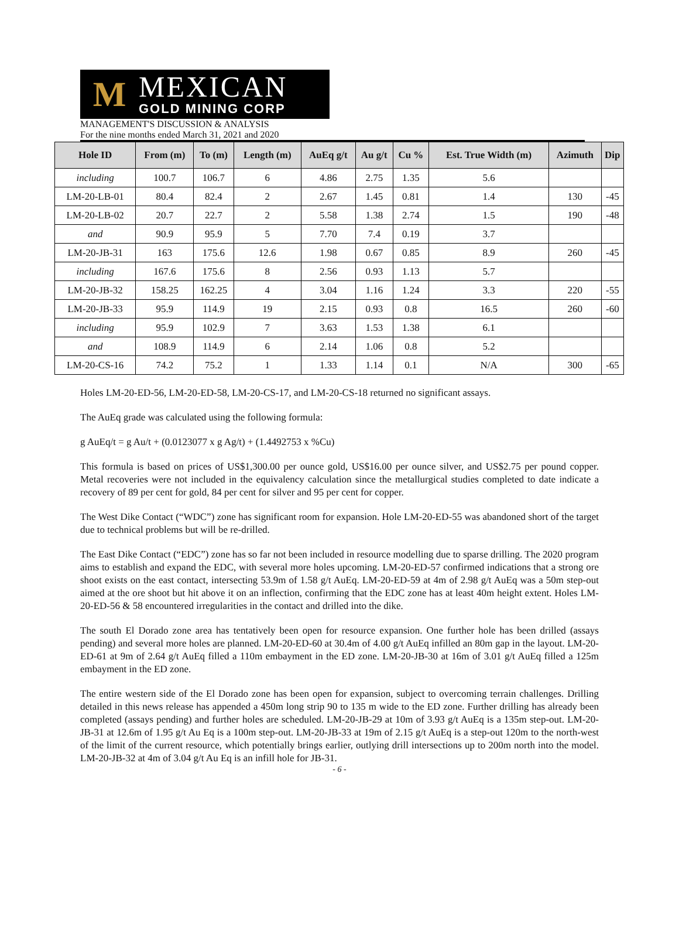M
MEXICAN
GOLD MINING CORP
MANAGEMENT'S DISCUSSION & ANALYSIS
For the nine months ended March 31, 2021 and 2020
| Hole ID | From (m) | To (m) | Length (m) | AuEq g/t | Au g/t | Cu % | Est. True Width (m) | Azimuth | Dip |
| --- | --- | --- | --- | --- | --- | --- | --- | --- | --- |
| including | 100.7 | 106.7 | 6 | 4.86 | 2.75 | 1.35 | 5.6 | | |
| LM-20-LB-01 | 80.4 | 82.4 | 2 | 2.67 | 1.45 | 0.81 | 1.4 | 130 | -45 |
| LM-20-LB-02 | 20.7 | 22.7 | 2 | 5.58 | 1.38 | 2.74 | 1.5 | 190 | -48 |
| and | 90.9 | 95.9 | 5 | 7.70 | 7.4 | 0.19 | 3.7 | | |
| LM-20-JB-31 | 163 | 175.6 | 12.6 | 1.98 | 0.67 | 0.85 | 8.9 | 260 | -45 |
| including | 167.6 | 175.6 | 8 | 2.56 | 0.93 | 1.13 | 5.7 | | |
| LM-20-JB-32 | 158.25 | 162.25 | 4 | 3.04 | 1.16 | 1.24 | 3.3 | 220 | -55 |
| LM-20-JB-33 | 95.9 | 114.9 | 19 | 2.15 | 0.93 | 0.8 | 16.5 | 260 | -60 |
| including | 95.9 | 102.9 | 7 | 3.63 | 1.53 | 1.38 | 6.1 | | |
| and | 108.9 | 114.9 | 6 | 2.14 | 1.06 | 0.8 | 5.2 | | |
| LM-20-CS-16 | 74.2 | 75.2 | 1 | 1.33 | 1.14 | 0.1 | N/A | 300 | -65 |
Holes LM-20-ED-56, LM-20-ED-58, LM-20-CS-17, and LM-20-CS-18 returned no significant assays.
The AuEq grade was calculated using the following formula:
g AuEq/t = g Au/t + (0.0123077 x g Ag/t) + (1.4492753 x %Cu)
This formula is based on prices of US$1,300.00 per ounce gold, US$16.00 per ounce silver, and US$2.75 per pound copper. Metal recoveries were not included in the equivalency calculation since the metallurgical studies completed to date indicate a recovery of 89 per cent for gold, 84 per cent for silver and 95 per cent for copper.
The West Dike Contact (“WDC”) zone has significant room for expansion. Hole LM-20-ED-55 was abandoned short of the target due to technical problems but will be re-drilled.
The East Dike Contact (“EDC”) zone has so far not been included in resource modelling due to sparse drilling. The 2020 program aims to establish and expand the EDC, with several more holes upcoming. LM-20-ED-57 confirmed indications that a strong ore shoot exists on the east contact, intersecting 53.9m of 1.58 g/t AuEq. LM-20-ED-59 at 4m of 2.98 g/t AuEq was a 50m step-out aimed at the ore shoot but hit above it on an inflection, confirming that the EDC zone has at least 40m height extent. Holes LM-20-ED-56 & 58 encountered irregularities in the contact and drilled into the dike.
The south El Dorado zone area has tentatively been open for resource expansion. One further hole has been drilled (assays pending) and several more holes are planned. LM-20-ED-60 at 30.4m of 4.00 g/t AuEq infilled an 80m gap in the layout. LM-20-ED-61 at 9m of 2.64 g/t AuEq filled a 110m embayment in the ED zone. LM-20-JB-30 at 16m of 3.01 g/t AuEq filled a 125m embayment in the ED zone.
The entire western side of the El Dorado zone has been open for expansion, subject to overcoming terrain challenges. Drilling detailed in this news release has appended a 450m long strip 90 to 135 m wide to the ED zone. Further drilling has already been completed (assays pending) and further holes are scheduled. LM-20-JB-29 at 10m of 3.93 g/t AuEq is a 135m step-out. LM-20-JB-31 at 12.6m of 1.95 g/t Au Eq is a 100m step-out. LM-20-JB-33 at 19m of 2.15 g/t AuEq is a step-out 120m to the north-west of the limit of the current resource, which potentially brings earlier, outlying drill intersections up to 200m north into the model. LM-20-JB-32 at 4m of 3.04 g/t Au Eq is an infill hole for JB-31.
- 6 -